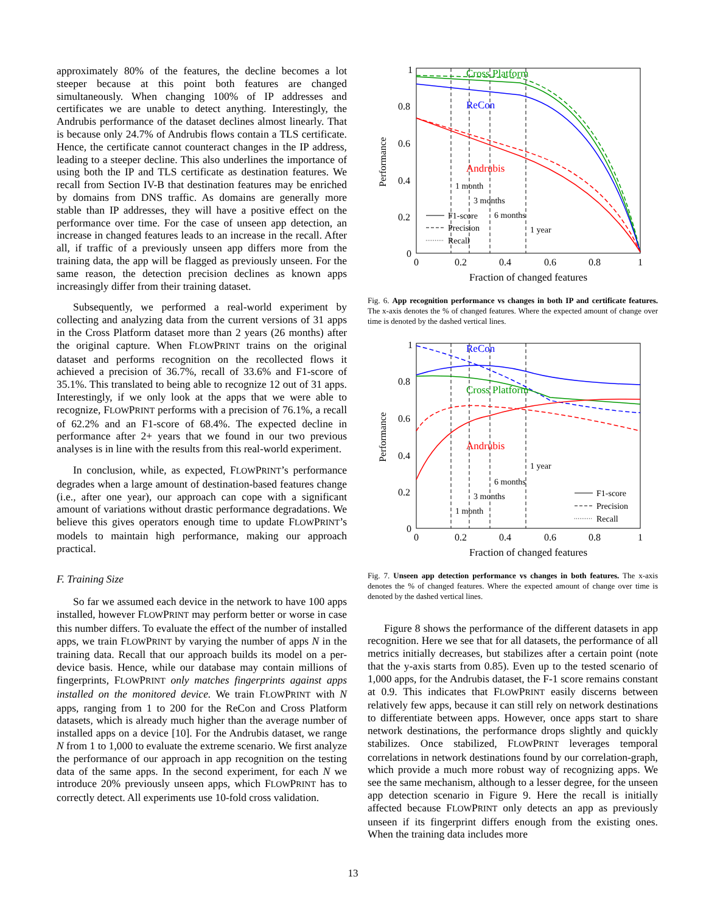approximately 80% of the features, the decline becomes a lot steeper because at this point both features are changed simultaneously. When changing 100% of IP addresses and certificates we are unable to detect anything. Interestingly, the Andrubis performance of the dataset declines almost linearly. That is because only 24.7% of Andrubis flows contain a TLS certificate. Hence, the certificate cannot counteract changes in the IP address, leading to a steeper decline. This also underlines the importance of using both the IP and TLS certificate as destination features. We recall from Section IV-B that destination features may be enriched by domains from DNS traffic. As domains are generally more stable than IP addresses, they will have a positive effect on the performance over time. For the case of unseen app detection, an increase in changed features leads to an increase in the recall. After all, if traffic of a previously unseen app differs more from the training data, the app will be flagged as previously unseen. For the same reason, the detection precision declines as known apps increasingly differ from their training dataset.
Subsequently, we performed a real-world experiment by collecting and analyzing data from the current versions of 31 apps in the Cross Platform dataset more than 2 years (26 months) after the original capture. When FLOWPRINT trains on the original dataset and performs recognition on the recollected flows it achieved a precision of 36.7%, recall of 33.6% and F1-score of 35.1%. This translated to being able to recognize 12 out of 31 apps. Interestingly, if we only look at the apps that we were able to recognize, FLOWPRINT performs with a precision of 76.1%, a recall of 62.2% and an F1-score of 68.4%. The expected decline in performance after 2+ years that we found in our two previous analyses is in line with the results from this real-world experiment.
In conclusion, while, as expected, FLOWPRINT’s performance degrades when a large amount of destination-based features change (i.e., after one year), our approach can cope with a significant amount of variations without drastic performance degradations. We believe this gives operators enough time to update FLOWPRINT’s models to maintain high performance, making our approach practical.
F. Training Size
So far we assumed each device in the network to have 100 apps installed, however FLOWPRINT may perform better or worse in case this number differs. To evaluate the effect of the number of installed apps, we train FLOWPRINT by varying the number of apps N in the training data. Recall that our approach builds its model on a per-device basis. Hence, while our database may contain millions of fingerprints, FLOWPRINT only matches fingerprints against apps installed on the monitored device. We train FLOWPRINT with N apps, ranging from 1 to 200 for the ReCon and Cross Platform datasets, which is already much higher than the average number of installed apps on a device [10]. For the Andrubis dataset, we range N from 1 to 1,000 to evaluate the extreme scenario. We first analyze the performance of our approach in app recognition on the testing data of the same apps. In the second experiment, for each N we introduce 20% previously unseen apps, which FLOWPRINT has to correctly detect. All experiments use 10-fold cross validation.
Performance
1
0.8
0.6
0.4
0.2
0
0
0.2
0.4
0.6
0.8
1
Fraction of changed features
Cross Platform
ReCon
Andrubis
1 month
3 months
6 months
1 year
F1-score
Precision
Recall
Fig. 6. App recognition performance vs changes in both IP and certificate features. The x-axis denotes the % of changed features. Where the expected amount of change over time is denoted by the dashed vertical lines.
Performance
1
0.8
0.6
0.4
0.2
0
0
0.2
0.4
0.6
0.8
1
Fraction of changed features
ReCon
Cross Platform
Andrubis
1 year
6 months
3 months
1 month
F1-score
Precision
Recall
Fig. 7. Unseen app detection performance vs changes in both features. The x-axis denotes the % of changed features. Where the expected amount of change over time is denoted by the dashed vertical lines.
Figure 8 shows the performance of the different datasets in app recognition. Here we see that for all datasets, the performance of all metrics initially decreases, but stabilizes after a certain point (note that the y-axis starts from 0.85). Even up to the tested scenario of 1,000 apps, for the Andrubis dataset, the F-1 score remains constant at 0.9. This indicates that FLOWPRINT easily discerns between relatively few apps, because it can still rely on network destinations to differentiate between apps. However, once apps start to share network destinations, the performance drops slightly and quickly stabilizes. Once stabilized, FLOWPRINT leverages temporal correlations in network destinations found by our correlation-graph, which provide a much more robust way of recognizing apps. We see the same mechanism, although to a lesser degree, for the unseen app detection scenario in Figure 9. Here the recall is initially affected because FLOWPRINT only detects an app as previously unseen if its fingerprint differs enough from the existing ones. When the training data includes more
13